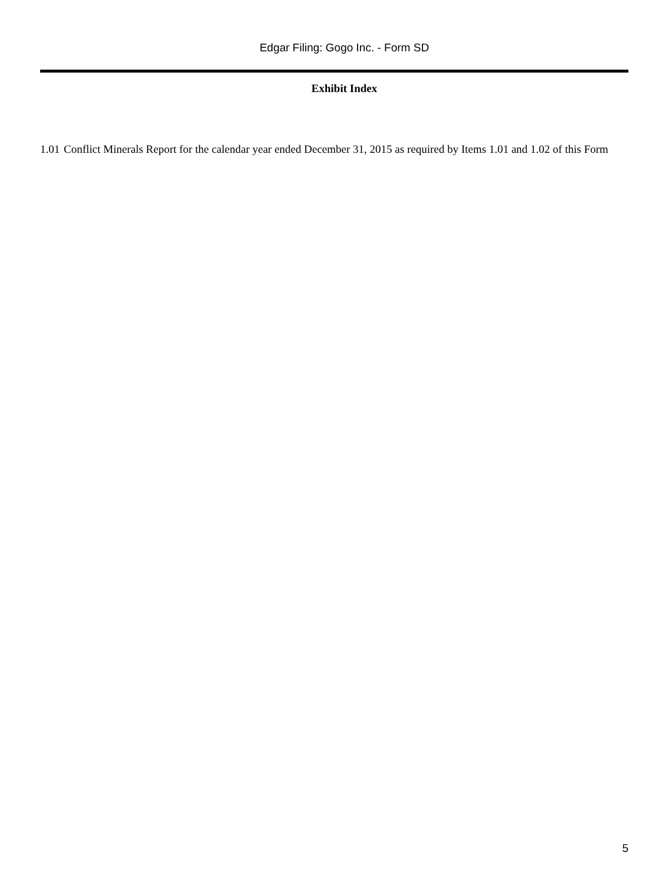Edgar Filing: Gogo Inc. - Form SD
Exhibit Index
1.01 Conflict Minerals Report for the calendar year ended December 31, 2015 as required by Items 1.01 and 1.02 of this Form
5